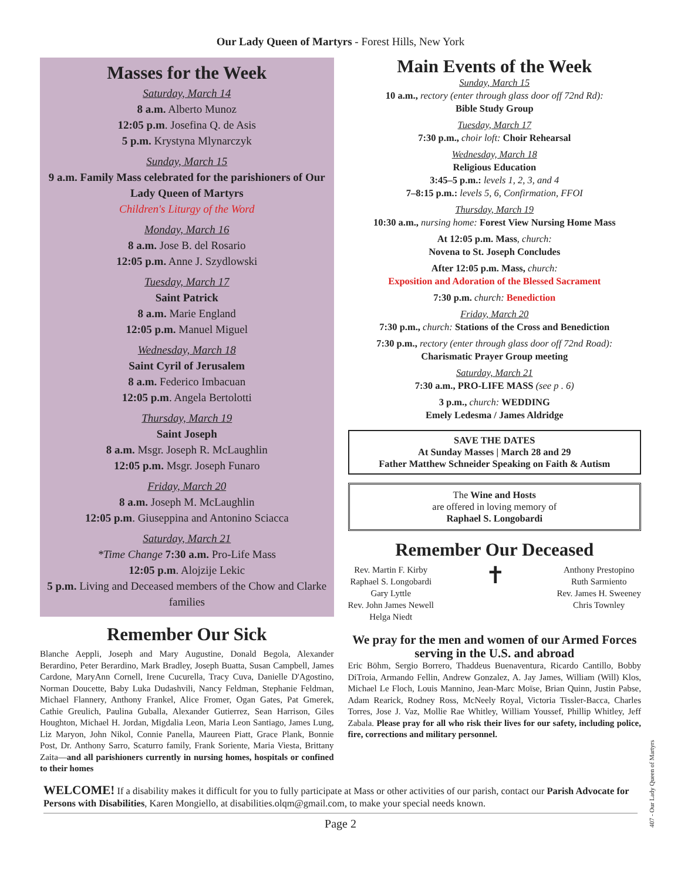Our Lady Queen of Martyrs - Forest Hills, New York
Masses for the Week
Saturday, March 14
8 a.m. Alberto Munoz
12:05 p.m. Josefina Q. de Asis
5 p.m. Krystyna Mlynarczyk
Sunday, March 15
9 a.m. Family Mass celebrated for the parishioners of Our Lady Queen of Martyrs
Children's Liturgy of the Word
Monday, March 16
8 a.m. Jose B. del Rosario
12:05 p.m. Anne J. Szydlowski
Tuesday, March 17
Saint Patrick
8 a.m. Marie England
12:05 p.m. Manuel Miguel
Wednesday, March 18
Saint Cyril of Jerusalem
8 a.m. Federico Imbacuan
12:05 p.m. Angela Bertolotti
Thursday, March 19
Saint Joseph
8 a.m. Msgr. Joseph R. McLaughlin
12:05 p.m. Msgr. Joseph Funaro
Friday, March 20
8 a.m. Joseph M. McLaughlin
12:05 p.m. Giuseppina and Antonino Sciacca
Saturday, March 21
*Time Change 7:30 a.m. Pro-Life Mass
12:05 p.m. Alojzije Lekic
5 p.m. Living and Deceased members of the Chow and Clarke families
Remember Our Sick
Blanche Aeppli, Joseph and Mary Augustine, Donald Begola, Alexander Berardino, Peter Berardino, Mark Bradley, Joseph Buatta, Susan Campbell, James Cardone, MaryAnn Cornell, Irene Cucurella, Tracy Cuva, Danielle D'Agostino, Norman Doucette, Baby Luka Dudashvili, Nancy Feldman, Stephanie Feldman, Michael Flannery, Anthony Frankel, Alice Fromer, Ogan Gates, Pat Gmerek, Cathie Greulich, Paulina Guballa, Alexander Gutierrez, Sean Harrison, Giles Houghton, Michael H. Jordan, Migdalia Leon, Maria Leon Santiago, James Lung, Liz Maryon, John Nikol, Connie Panella, Maureen Piatt, Grace Plank, Bonnie Post, Dr. Anthony Sarro, Scaturro family, Frank Soriente, Maria Viesta, Brittany Zaita—and all parishioners currently in nursing homes, hospitals or confined to their homes
Main Events of the Week
Sunday, March 15
10 a.m., rectory (enter through glass door off 72nd Rd):
Bible Study Group
Tuesday, March 17
7:30 p.m., choir loft: Choir Rehearsal
Wednesday, March 18
Religious Education
3:45–5 p.m.: levels 1, 2, 3, and 4
7–8:15 p.m.: levels 5, 6, Confirmation, FFOI
Thursday, March 19
10:30 a.m., nursing home: Forest View Nursing Home Mass
At 12:05 p.m. Mass, church:
Novena to St. Joseph Concludes
After 12:05 p.m. Mass, church:
Exposition and Adoration of the Blessed Sacrament
7:30 p.m. church: Benediction
Friday, March 20
7:30 p.m., church: Stations of the Cross and Benediction
7:30 p.m., rectory (enter through glass door off 72nd Road):
Charismatic Prayer Group meeting
Saturday, March 21
7:30 a.m., PRO-LIFE MASS (see p . 6)
3 p.m., church: WEDDING
Emely Ledesma / James Aldridge
SAVE THE DATES
At Sunday Masses | March 28 and 29
Father Matthew Schneider Speaking on Faith & Autism
The Wine and Hosts
are offered in loving memory of
Raphael S. Longobardi
Remember Our Deceased
Rev. Martin F. Kirby
Raphael S. Longobardi
Gary Lyttle
Rev. John James Newell
Helga Niedt
✝
Anthony Prestopino
Ruth Sarmiento
Rev. James H. Sweeney
Chris Townley
We pray for the men and women of our Armed Forces serving in the U.S. and abroad
Eric Böhm, Sergio Borrero, Thaddeus Buenaventura, Ricardo Cantillo, Bobby DiTroia, Armando Fellin, Andrew Gonzalez, A. Jay James, William (Will) Klos, Michael Le Floch, Louis Mannino, Jean-Marc Moïse, Brian Quinn, Justin Pabse, Adam Rearick, Rodney Ross, McNeely Royal, Victoria Tissler-Bacca, Charles Torres, Jose J. Vaz, Mollie Rae Whitley, William Youssef, Phillip Whitley, Jeff Zabala. Please pray for all who risk their lives for our safety, including police, fire, corrections and military personnel.
WELCOME! If a disability makes it difficult for you to fully participate at Mass or other activities of our parish, contact our Parish Advocate for Persons with Disabilities, Karen Mongiello, at disabilities.olqm@gmail.com, to make your special needs known.
Page 2
407 - Our Lady Queen of Martyrs